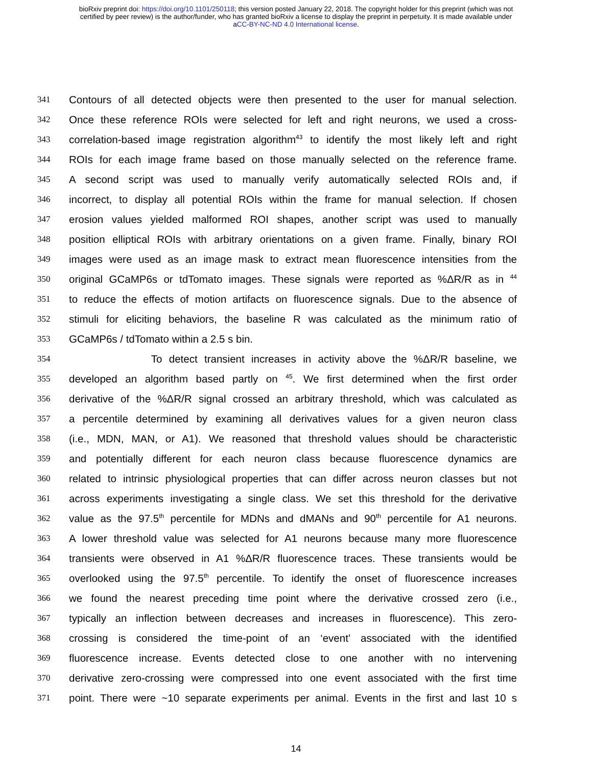bioRxiv preprint doi: https://doi.org/10.1101/250118; this version posted January 22, 2018. The copyright holder for this preprint (which was not
certified by peer review) is the author/funder, who has granted bioRxiv a license to display the preprint in perpetuity. It is made available under
aCC-BY-NC-ND 4.0 International license.
341 Contours of all detected objects were then presented to the user for manual selection.
342 Once these reference ROIs were selected for left and right neurons, we used a cross-
343 correlation-based image registration algorithm<sup>43</sup> to identify the most likely left and right
344 ROIs for each image frame based on those manually selected on the reference frame.
345 A second script was used to manually verify automatically selected ROIs and, if
346 incorrect, to display all potential ROIs within the frame for manual selection. If chosen
347 erosion values yielded malformed ROI shapes, another script was used to manually
348 position elliptical ROIs with arbitrary orientations on a given frame. Finally, binary ROI
349 images were used as an image mask to extract mean fluorescence intensities from the
350 original GCaMP6s or tdTomato images. These signals were reported as %ΔR/R as in <sup>44</sup>
351 to reduce the effects of motion artifacts on fluorescence signals. Due to the absence of
352 stimuli for eliciting behaviors, the baseline R was calculated as the minimum ratio of
353 GCaMP6s / tdTomato within a 2.5 s bin.
354 To detect transient increases in activity above the %ΔR/R baseline, we
355 developed an algorithm based partly on <sup>45</sup>. We first determined when the first order
356 derivative of the %ΔR/R signal crossed an arbitrary threshold, which was calculated as
357 a percentile determined by examining all derivatives values for a given neuron class
358 (i.e., MDN, MAN, or A1). We reasoned that threshold values should be characteristic
359 and potentially different for each neuron class because fluorescence dynamics are
360 related to intrinsic physiological properties that can differ across neuron classes but not
361 across experiments investigating a single class. We set this threshold for the derivative
362 value as the 97.5<sup>th</sup> percentile for MDNs and dMANs and 90<sup>th</sup> percentile for A1 neurons.
363 A lower threshold value was selected for A1 neurons because many more fluorescence
364 transients were observed in A1 %ΔR/R fluorescence traces. These transients would be
365 overlooked using the 97.5<sup>th</sup> percentile. To identify the onset of fluorescence increases
366 we found the nearest preceding time point where the derivative crossed zero (i.e.,
367 typically an inflection between decreases and increases in fluorescence). This zero-
368 crossing is considered the time-point of an ‘event’ associated with the identified
369 fluorescence increase. Events detected close to one another with no intervening
370 derivative zero-crossing were compressed into one event associated with the first time
371 point. There were ~10 separate experiments per animal. Events in the first and last 10 s
14